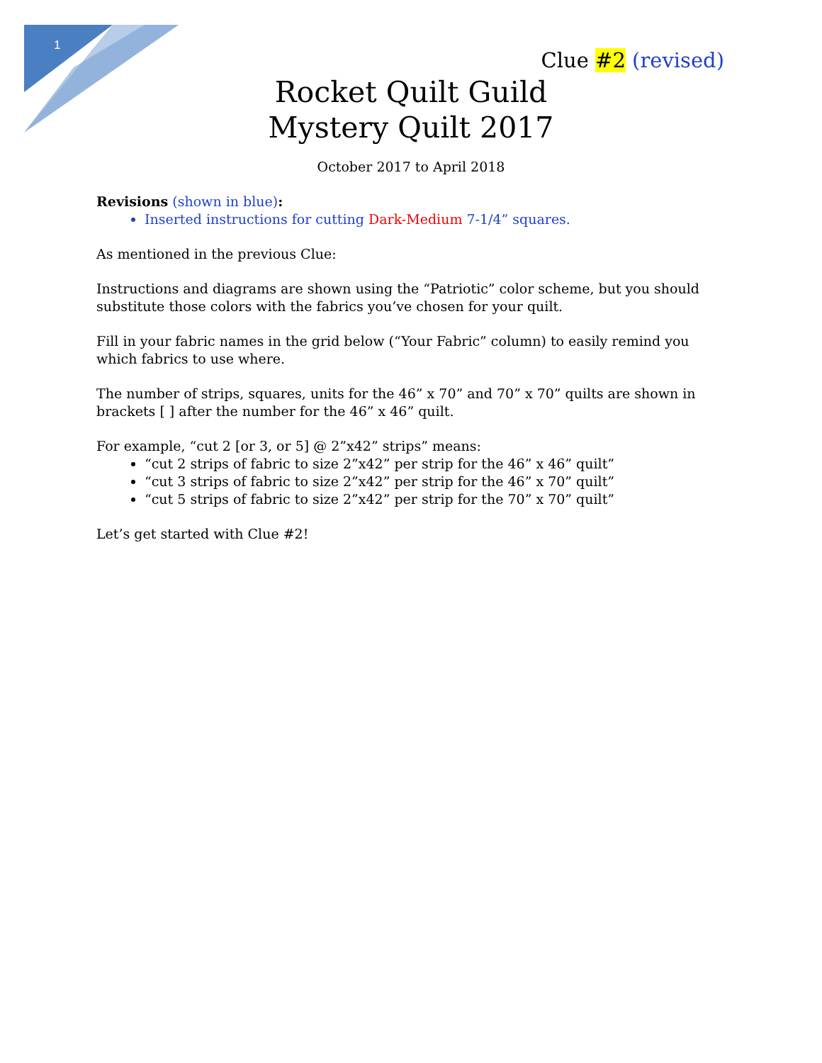1
Clue #2 (revised)
Rocket Quilt Guild
Mystery Quilt 2017
October 2017 to April 2018
Revisions (shown in blue):
Inserted instructions for cutting Dark-Medium 7-1/4” squares.
As mentioned in the previous Clue:
Instructions and diagrams are shown using the “Patriotic” color scheme, but you should substitute those colors with the fabrics you’ve chosen for your quilt.
Fill in your fabric names in the grid below (“Your Fabric” column) to easily remind you which fabrics to use where.
The number of strips, squares, units for the 46” x 70” and 70” x 70” quilts are shown in brackets [ ] after the number for the 46” x 46” quilt.
For example, “cut 2 [or 3, or 5] @ 2”x42” strips” means:
“cut 2 strips of fabric to size 2”x42” per strip for the 46” x 46” quilt”
“cut 3 strips of fabric to size 2”x42” per strip for the 46” x 70” quilt”
“cut 5 strips of fabric to size 2”x42” per strip for the 70” x 70” quilt”
Let’s get started with Clue #2!